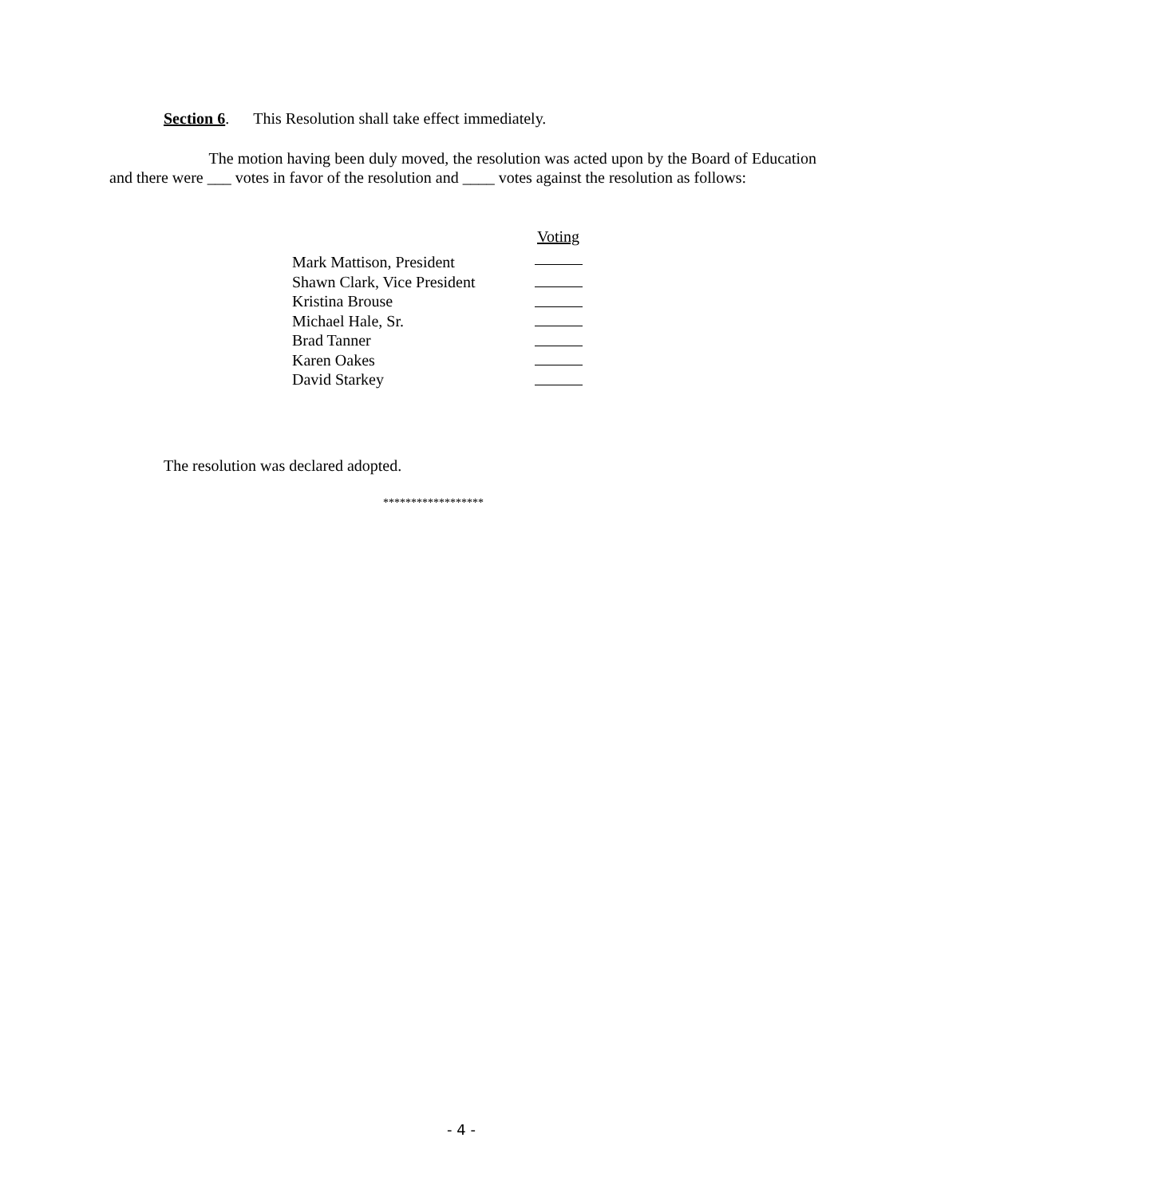Section 6. This Resolution shall take effect immediately.
The motion having been duly moved, the resolution was acted upon by the Board of Education and there were ___ votes in favor of the resolution and ____ votes against the resolution as follows:
| | Voting |
| --- | --- |
| Mark Mattison, President | |
| Shawn Clark, Vice President | |
| Kristina Brouse | |
| Michael Hale, Sr. | |
| Brad Tanner | |
| Karen Oakes | |
| David Starkey | |
The resolution was declared adopted.
******************
- 4 -